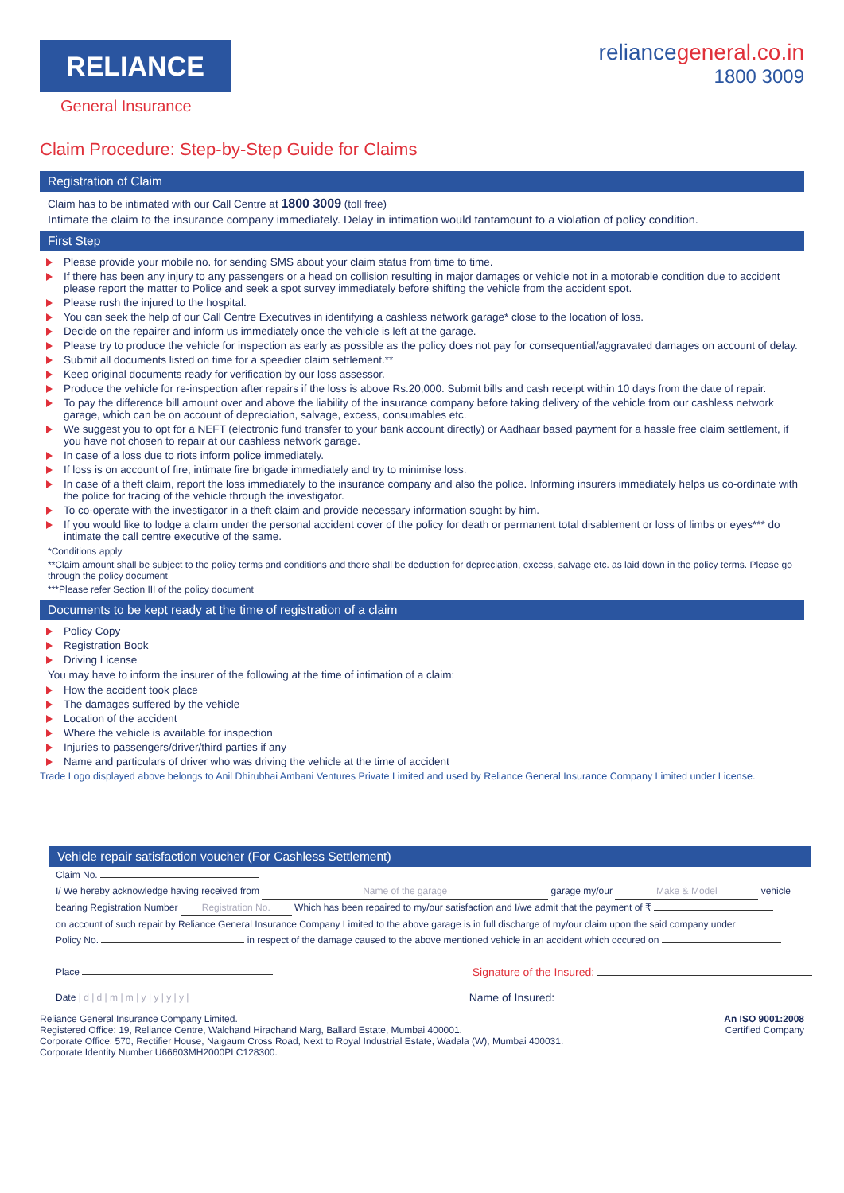RELIANCE
General Insurance
reliancegeneral.co.in
1800 3009
Claim Procedure: Step-by-Step Guide for Claims
Registration of Claim
Claim has to be intimated with our Call Centre at 1800 3009 (toll free)
Intimate the claim to the insurance company immediately. Delay in intimation would tantamount to a violation of policy condition.
First Step
Please provide your mobile no. for sending SMS about your claim status from time to time.
If there has been any injury to any passengers or a head on collision resulting in major damages or vehicle not in a motorable condition due to accident please report the matter to Police and seek a spot survey immediately before shifting the vehicle from the accident spot.
Please rush the injured to the hospital.
You can seek the help of our Call Centre Executives in identifying a cashless network garage* close to the location of loss.
Decide on the repairer and inform us immediately once the vehicle is left at the garage.
Please try to produce the vehicle for inspection as early as possible as the policy does not pay for consequential/aggravated damages on account of delay.
Submit all documents listed on time for a speedier claim settlement.**
Keep original documents ready for verification by our loss assessor.
Produce the vehicle for re-inspection after repairs if the loss is above Rs.20,000. Submit bills and cash receipt within 10 days from the date of repair.
To pay the difference bill amount over and above the liability of the insurance company before taking delivery of the vehicle from our cashless network garage, which can be on account of depreciation, salvage, excess, consumables etc.
We suggest you to opt for a NEFT (electronic fund transfer to your bank account directly) or Aadhaar based payment for a hassle free claim settlement, if you have not chosen to repair at our cashless network garage.
In case of a loss due to riots inform police immediately.
If loss is on account of fire, intimate fire brigade immediately and try to minimise loss.
In case of a theft claim, report the loss immediately to the insurance company and also the police. Informing insurers immediately helps us co-ordinate with the police for tracing of the vehicle through the investigator.
To co-operate with the investigator in a theft claim and provide necessary information sought by him.
If you would like to lodge a claim under the personal accident cover of the policy for death or permanent total disablement or loss of limbs or eyes*** do intimate the call centre executive of the same.
*Conditions apply
**Claim amount shall be subject to the policy terms and conditions and there shall be deduction for depreciation, excess, salvage etc. as laid down in the policy terms. Please go through the policy document
***Please refer Section III of the policy document
Documents to be kept ready at the time of registration of a claim
Policy Copy
Registration Book
Driving License
You may have to inform the insurer of the following at the time of intimation of a claim:
How the accident took place
The damages suffered by the vehicle
Location of the accident
Where the vehicle is available for inspection
Injuries to passengers/driver/third parties if any
Name and particulars of driver who was driving the vehicle at the time of accident
Trade Logo displayed above belongs to Anil Dhirubhai Ambani Ventures Private Limited and used by Reliance General Insurance Company Limited under License.
Vehicle repair satisfaction voucher (For Cashless Settlement)
Claim No.
I/ We hereby acknowledge having received from Name of the garage garage my/our Make & Model vehicle
bearing Registration Number Registration No. Which has been repaired to my/our satisfaction and I/we admit that the payment of ₹
on account of such repair by Reliance General Insurance Company Limited to the above garage is in full discharge of my/our claim upon the said company under
Policy No. in respect of the damage caused to the above mentioned vehicle in an accident which occured on
Place Signature of the Insured:
Date | d | d | m | m | y | y | y | y | Name of Insured:
Reliance General Insurance Company Limited.
Registered Office: 19, Reliance Centre, Walchand Hirachand Marg, Ballard Estate, Mumbai 400001.
Corporate Office: 570, Rectifier House, Naigaum Cross Road, Next to Royal Industrial Estate, Wadala (W), Mumbai 400031.
Corporate Identity Number U66603MH2000PLC128300.
An ISO 9001:2008
Certified Company